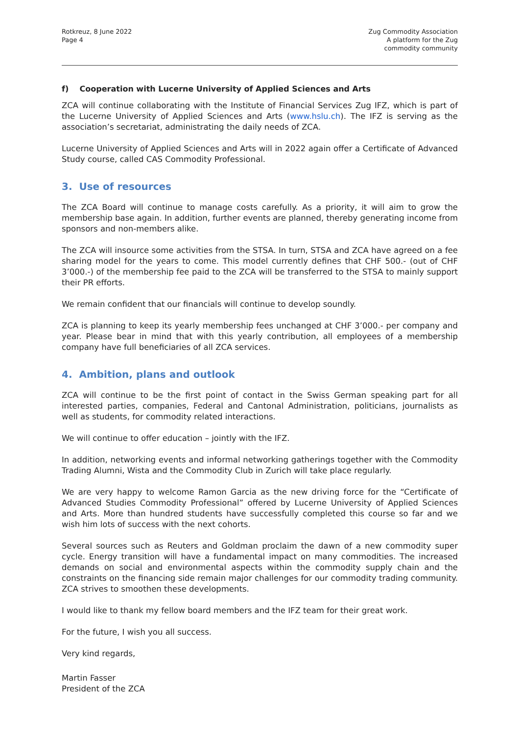Rotkreuz, 8 June 2022
Page 4
Zug Commodity Association
A platform for the Zug
commodity community
f) Cooperation with Lucerne University of Applied Sciences and Arts
ZCA will continue collaborating with the Institute of Financial Services Zug IFZ, which is part of the Lucerne University of Applied Sciences and Arts (www.hslu.ch). The IFZ is serving as the association’s secretariat, administrating the daily needs of ZCA.
Lucerne University of Applied Sciences and Arts will in 2022 again offer a Certificate of Advanced Study course, called CAS Commodity Professional.
3. Use of resources
The ZCA Board will continue to manage costs carefully. As a priority, it will aim to grow the membership base again. In addition, further events are planned, thereby generating income from sponsors and non-members alike.
The ZCA will insource some activities from the STSA. In turn, STSA and ZCA have agreed on a fee sharing model for the years to come. This model currently defines that CHF 500.- (out of CHF 3’000.-) of the membership fee paid to the ZCA will be transferred to the STSA to mainly support their PR efforts.
We remain confident that our financials will continue to develop soundly.
ZCA is planning to keep its yearly membership fees unchanged at CHF 3’000.- per company and year. Please bear in mind that with this yearly contribution, all employees of a membership company have full beneficiaries of all ZCA services.
4. Ambition, plans and outlook
ZCA will continue to be the first point of contact in the Swiss German speaking part for all interested parties, companies, Federal and Cantonal Administration, politicians, journalists as well as students, for commodity related interactions.
We will continue to offer education – jointly with the IFZ.
In addition, networking events and informal networking gatherings together with the Commodity Trading Alumni, Wista and the Commodity Club in Zurich will take place regularly.
We are very happy to welcome Ramon Garcia as the new driving force for the “Certificate of Advanced Studies Commodity Professional” offered by Lucerne University of Applied Sciences and Arts. More than hundred students have successfully completed this course so far and we wish him lots of success with the next cohorts.
Several sources such as Reuters and Goldman proclaim the dawn of a new commodity super cycle. Energy transition will have a fundamental impact on many commodities. The increased demands on social and environmental aspects within the commodity supply chain and the constraints on the financing side remain major challenges for our commodity trading community. ZCA strives to smoothen these developments.
I would like to thank my fellow board members and the IFZ team for their great work.
For the future, I wish you all success.
Very kind regards,
Martin Fasser
President of the ZCA